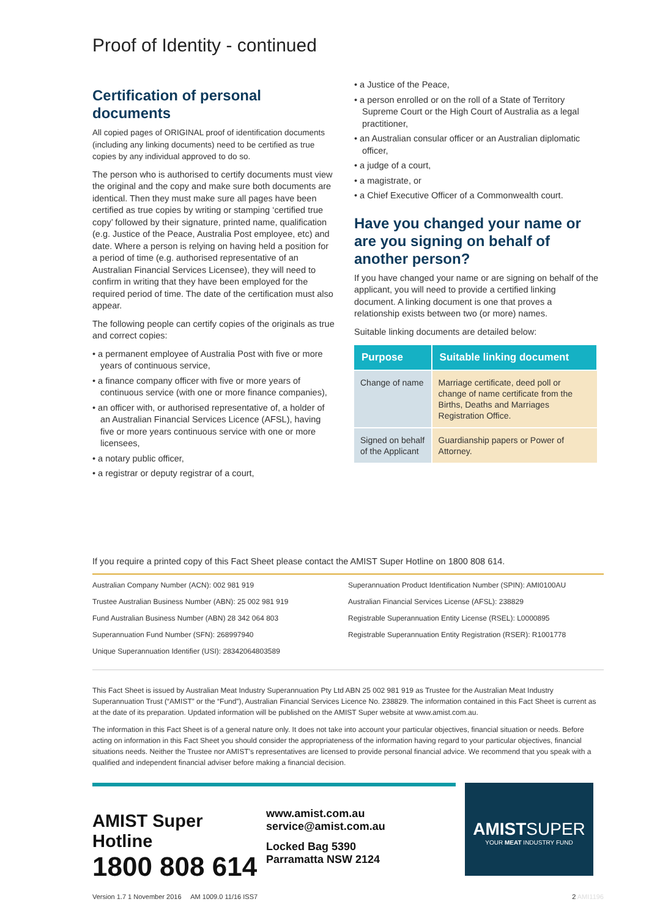Proof of Identity - continued
Certification of personal documents
All copied pages of ORIGINAL proof of identification documents (including any linking documents) need to be certified as true copies by any individual approved to do so.
The person who is authorised to certify documents must view the original and the copy and make sure both documents are identical. Then they must make sure all pages have been certified as true copies by writing or stamping ‘certified true copy’ followed by their signature, printed name, qualification (e.g. Justice of the Peace, Australia Post employee, etc) and date. Where a person is relying on having held a position for a period of time (e.g. authorised representative of an Australian Financial Services Licensee), they will need to confirm in writing that they have been employed for the required period of time. The date of the certification must also appear.
The following people can certify copies of the originals as true and correct copies:
• a permanent employee of Australia Post with five or more years of continuous service,
• a finance company officer with five or more years of continuous service (with one or more finance companies),
• an officer with, or authorised representative of, a holder of an Australian Financial Services Licence (AFSL), having five or more years continuous service with one or more licensees,
• a notary public officer,
• a registrar or deputy registrar of a court,
• a Justice of the Peace,
• a person enrolled or on the roll of a State of Territory Supreme Court or the High Court of Australia as a legal practitioner,
• an Australian consular officer or an Australian diplomatic officer,
• a judge of a court,
• a magistrate, or
• a Chief Executive Officer of a Commonwealth court.
Have you changed your name or are you signing on behalf of another person?
If you have changed your name or are signing on behalf of the applicant, you will need to provide a certified linking document. A linking document is one that proves a relationship exists between two (or more) names.
Suitable linking documents are detailed below:
| Purpose | Suitable linking document |
| --- | --- |
| Change of name | Marriage certificate, deed poll or change of name certificate from the Births, Deaths and Marriages Registration Office. |
| Signed on behalf of the Applicant | Guardianship papers or Power of Attorney. |
If you require a printed copy of this Fact Sheet please contact the AMIST Super Hotline on 1800 808 614.
Australian Company Number (ACN): 002 981 919
Trustee Australian Business Number (ABN): 25 002 981 919
Fund Australian Business Number (ABN) 28 342 064 803
Superannuation Fund Number (SFN): 268997940
Unique Superannuation Identifier (USI): 28342064803589
Superannuation Product Identification Number (SPIN): AMI0100AU
Australian Financial Services License (AFSL): 238829
Registrable Superannuation Entity License (RSEL): L0000895
Registrable Superannuation Entity Registration (RSER): R1001778
This Fact Sheet is issued by Australian Meat Industry Superannuation Pty Ltd ABN 25 002 981 919 as Trustee for the Australian Meat Industry Superannuation Trust (“AMIST” or the “Fund”), Australian Financial Services Licence No. 238829. The information contained in this Fact Sheet is current as at the date of its preparation. Updated information will be published on the AMIST Super website at www.amist.com.au.
The information in this Fact Sheet is of a general nature only. It does not take into account your particular objectives, financial situation or needs. Before acting on information in this Fact Sheet you should consider the appropriateness of the information having regard to your particular objectives, financial situations needs. Neither the Trustee nor AMIST’s representatives are licensed to provide personal financial advice. We recommend that you speak with a qualified and independent financial adviser before making a financial decision.
AMIST Super Hotline
1800 808 614
www.amist.com.au
service@amist.com.au
Locked Bag 5390
Parramatta NSW 2124
AMISTSUPER
YOUR MEAT INDUSTRY FUND
Version 1.7 1 November 2016 AM 1009.0 11/16 ISS7 2 AMI1196